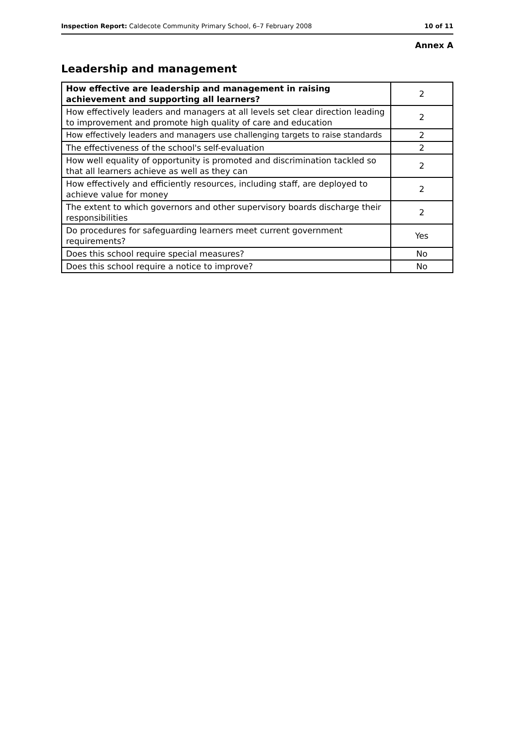Inspection Report: Caldecote Community Primary School, 6–7 February 2008 10 of 11
Annex A
Leadership and management
| How effective are leadership and management in raising achievement and supporting all learners? | 2 |
| How effectively leaders and managers at all levels set clear direction leading to improvement and promote high quality of care and education | 2 |
| How effectively leaders and managers use challenging targets to raise standards | 2 |
| The effectiveness of the school's self-evaluation | 2 |
| How well equality of opportunity is promoted and discrimination tackled so that all learners achieve as well as they can | 2 |
| How effectively and efficiently resources, including staff, are deployed to achieve value for money | 2 |
| The extent to which governors and other supervisory boards discharge their responsibilities | 2 |
| Do procedures for safeguarding learners meet current government requirements? | Yes |
| Does this school require special measures? | No |
| Does this school require a notice to improve? | No |